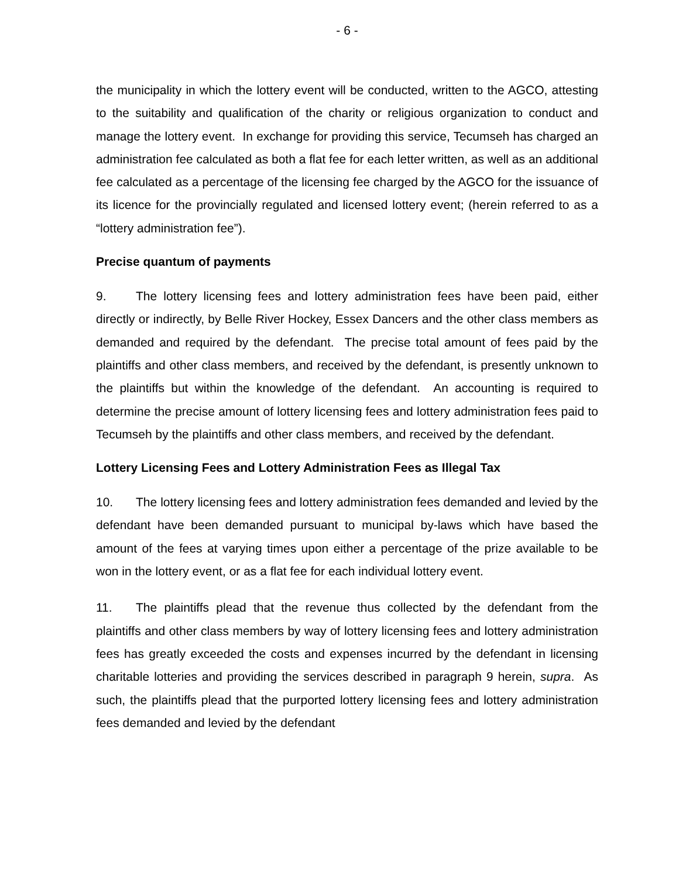- 6 -
the municipality in which the lottery event will be conducted, written to the AGCO, attesting to the suitability and qualification of the charity or religious organization to conduct and manage the lottery event. In exchange for providing this service, Tecumseh has charged an administration fee calculated as both a flat fee for each letter written, as well as an additional fee calculated as a percentage of the licensing fee charged by the AGCO for the issuance of its licence for the provincially regulated and licensed lottery event; (herein referred to as a “lottery administration fee”).
Precise quantum of payments
9. The lottery licensing fees and lottery administration fees have been paid, either directly or indirectly, by Belle River Hockey, Essex Dancers and the other class members as demanded and required by the defendant. The precise total amount of fees paid by the plaintiffs and other class members, and received by the defendant, is presently unknown to the plaintiffs but within the knowledge of the defendant. An accounting is required to determine the precise amount of lottery licensing fees and lottery administration fees paid to Tecumseh by the plaintiffs and other class members, and received by the defendant.
Lottery Licensing Fees and Lottery Administration Fees as Illegal Tax
10. The lottery licensing fees and lottery administration fees demanded and levied by the defendant have been demanded pursuant to municipal by-laws which have based the amount of the fees at varying times upon either a percentage of the prize available to be won in the lottery event, or as a flat fee for each individual lottery event.
11. The plaintiffs plead that the revenue thus collected by the defendant from the plaintiffs and other class members by way of lottery licensing fees and lottery administration fees has greatly exceeded the costs and expenses incurred by the defendant in licensing charitable lotteries and providing the services described in paragraph 9 herein, supra. As such, the plaintiffs plead that the purported lottery licensing fees and lottery administration fees demanded and levied by the defendant